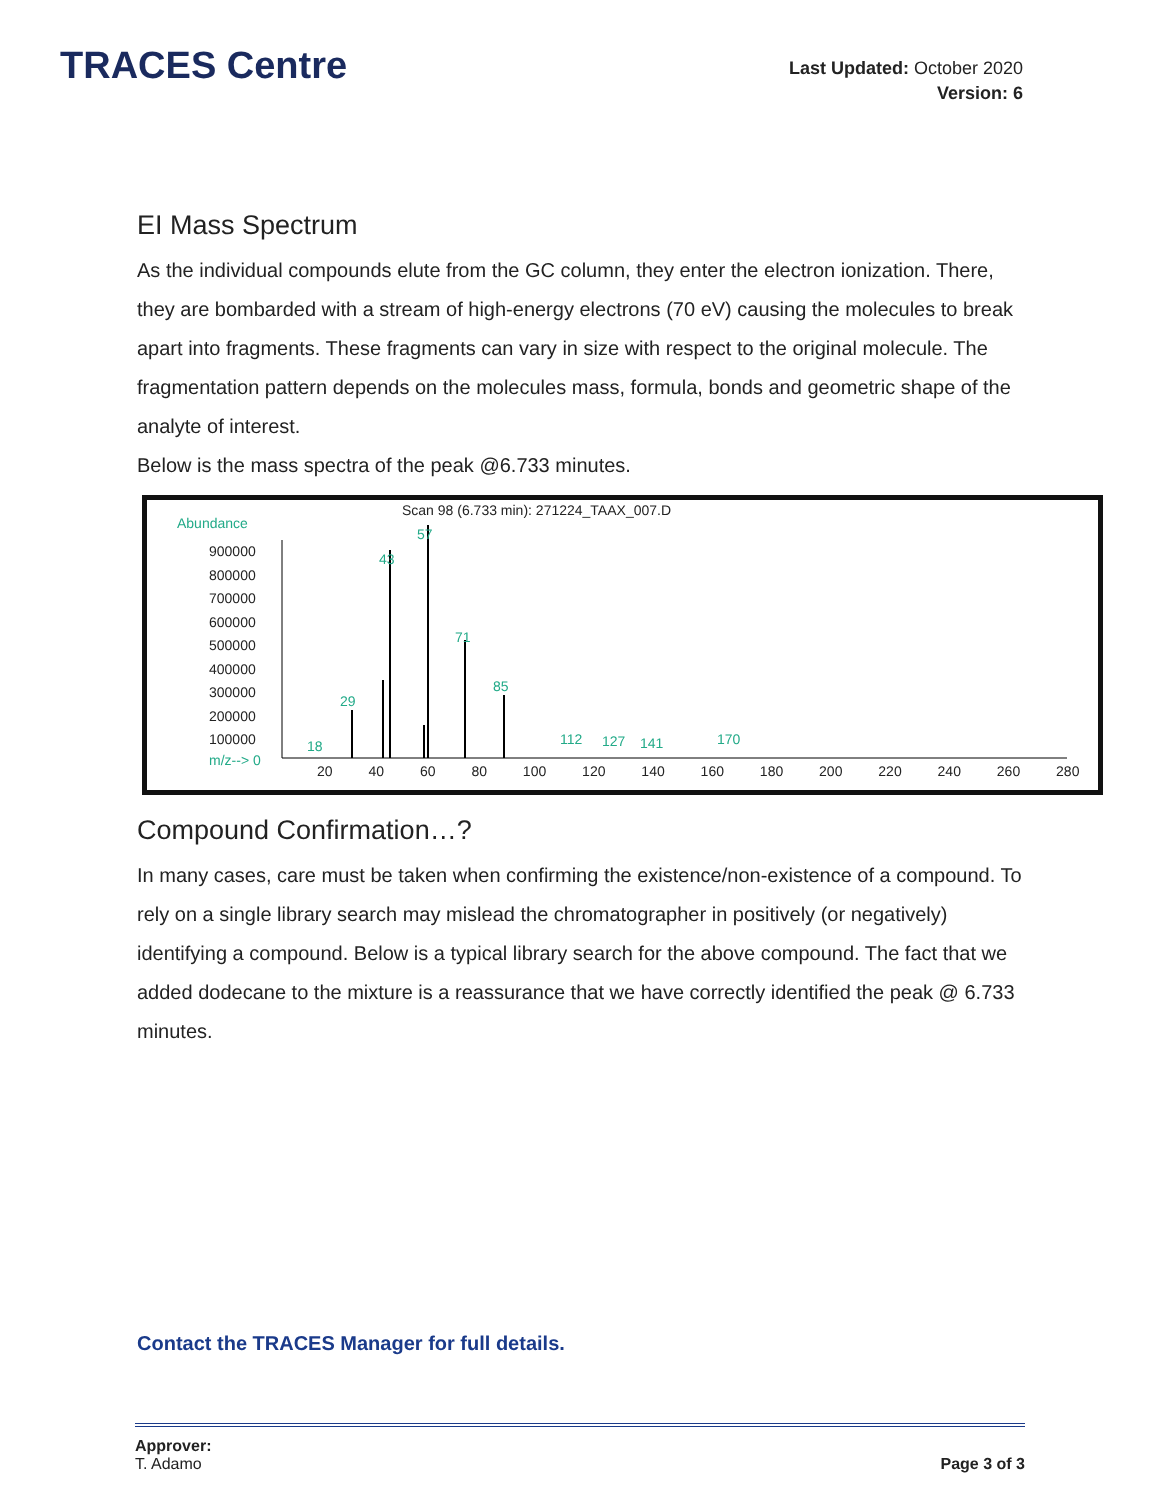TRACES Centre
Last Updated: October 2020
Version: 6
EI Mass Spectrum
As the individual compounds elute from the GC column, they enter the electron ionization. There, they are bombarded with a stream of high-energy electrons (70 eV) causing the molecules to break apart into fragments. These fragments can vary in size with respect to the original molecule. The fragmentation pattern depends on the molecules mass, formula, bonds and geometric shape of the analyte of interest.
Below is the mass spectra of the peak @6.733 minutes.
Scan 98 (6.733 min): 271224_TAAX_007.D
Abundance
900000
800000
700000
600000
500000
400000
300000
200000
100000
m/z--> 0
20 40 60 80 100 120 140 160 180 200 220 240 260 280
57
43
71
85
29
18 112 127 141 170
Compound Confirmation…?
In many cases, care must be taken when confirming the existence/non-existence of a compound. To rely on a single library search may mislead the chromatographer in positively (or negatively) identifying a compound. Below is a typical library search for the above compound. The fact that we added dodecane to the mixture is a reassurance that we have correctly identified the peak @ 6.733 minutes.
Contact the TRACES Manager for full details.
Approver:
T. Adamo
Page 3 of 3